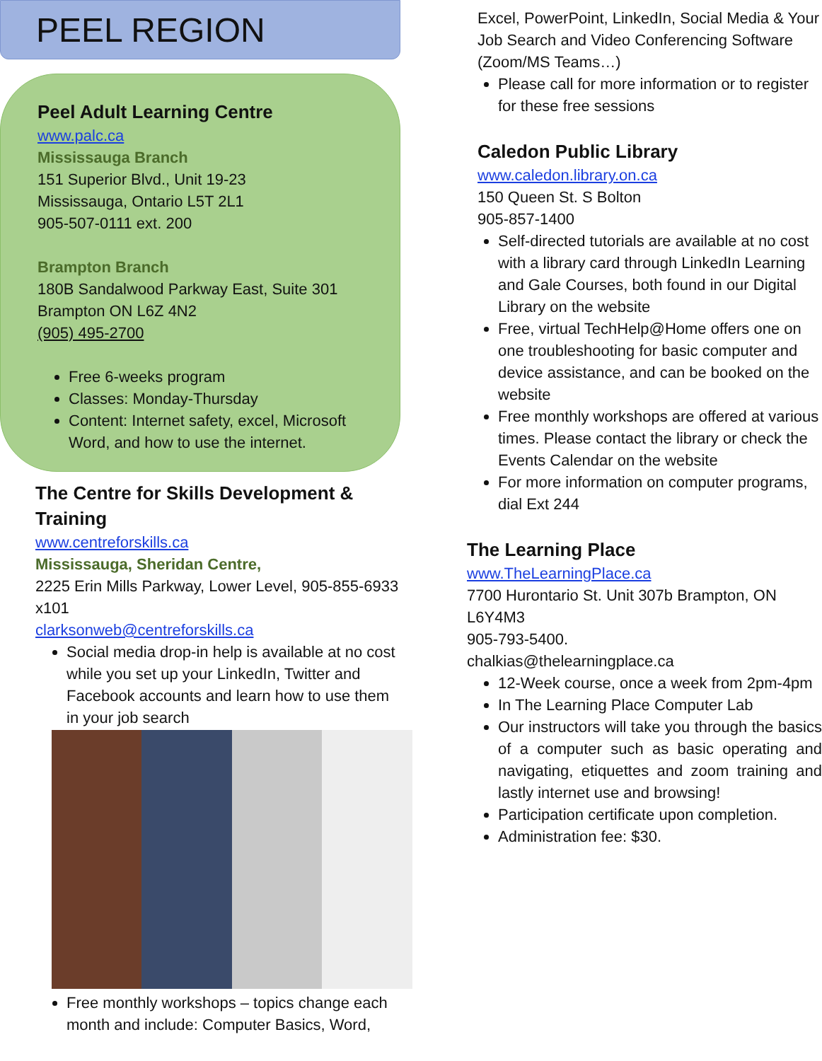PEEL REGION
Peel Adult Learning Centre
www.palc.ca
Mississauga Branch
151 Superior Blvd., Unit 19-23
Mississauga, Ontario L5T 2L1
905-507-0111 ext. 200
Brampton Branch
180B Sandalwood Parkway East, Suite 301
Brampton ON L6Z 4N2
(905) 495-2700
Free 6-weeks program
Classes: Monday-Thursday
Content: Internet safety, excel, Microsoft Word, and how to use the internet.
The Centre for Skills Development & Training
www.centreforskills.ca
Mississauga, Sheridan Centre,
2225 Erin Mills Parkway, Lower Level, 905-855-6933 x101
clarksonweb@centreforskills.ca
Social media drop-in help is available at no cost while you set up your LinkedIn, Twitter and Facebook accounts and learn how to use them in your job search
Free monthly workshops – topics change each month and include: Computer Basics, Word,
Excel, PowerPoint, LinkedIn, Social Media & Your Job Search and Video Conferencing Software (Zoom/MS Teams…)
Please call for more information or to register for these free sessions
Caledon Public Library
www.caledon.library.on.ca
150 Queen St. S Bolton
905-857-1400
Self-directed tutorials are available at no cost with a library card through LinkedIn Learning and Gale Courses, both found in our Digital Library on the website
Free, virtual TechHelp@Home offers one on one troubleshooting for basic computer and device assistance, and can be booked on the website
Free monthly workshops are offered at various times. Please contact the library or check the Events Calendar on the website
For more information on computer programs, dial Ext 244
The Learning Place
www.TheLearningPlace.ca
7700 Hurontario St. Unit 307b Brampton, ON L6Y4M3
905-793-5400.
chalkias@thelearningplace.ca
12-Week course, once a week from 2pm-4pm
In The Learning Place Computer Lab
Our instructors will take you through the basics of a computer such as basic operating and navigating, etiquettes and zoom training and lastly internet use and browsing!
Participation certificate upon completion.
Administration fee: $30.